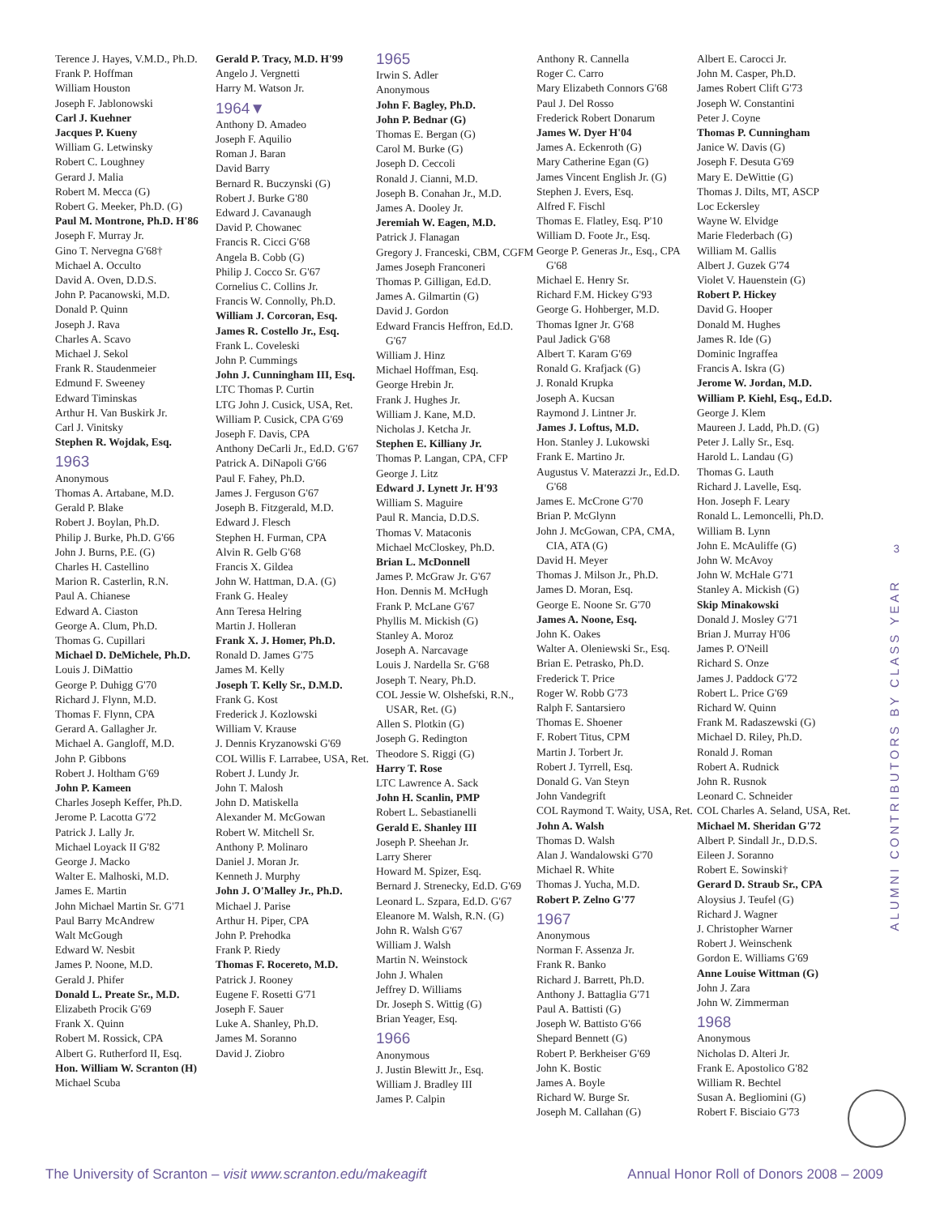Terence J. Hayes, V.M.D., Ph.D.
Frank P. Hoffman
William Houston
Joseph F. Jablonowski
Carl J. Kuehner
Jacques P. Kueny
William G. Letwinsky
Robert C. Loughney
Gerard J. Malia
Robert M. Mecca (G)
Robert G. Meeker, Ph.D. (G)
Paul M. Montrone, Ph.D. H'86
Joseph F. Murray Jr.
Gino T. Nervegna G'68†
Michael A. Occulto
David A. Oven, D.D.S.
John P. Pacanowski, M.D.
Donald P. Quinn
Joseph J. Rava
Charles A. Scavo
Michael J. Sekol
Frank R. Staudenmeier
Edmund F. Sweeney
Edward Timinskas
Arthur H. Van Buskirk Jr.
Carl J. Vinitsky
Stephen R. Wojdak, Esq.
1963
Anonymous
Thomas A. Artabane, M.D.
Gerald P. Blake
Robert J. Boylan, Ph.D.
Philip J. Burke, Ph.D. G'66
John J. Burns, P.E. (G)
Charles H. Castellino
Marion R. Casterlin, R.N.
Paul A. Chianese
Edward A. Ciaston
George A. Clum, Ph.D.
Thomas G. Cupillari
Michael D. DeMichele, Ph.D.
Louis J. DiMattio
George P. Duhigg G'70
Richard J. Flynn, M.D.
Thomas F. Flynn, CPA
Gerard A. Gallagher Jr.
Michael A. Gangloff, M.D.
John P. Gibbons
Robert J. Holtham G'69
John P. Kameen
Charles Joseph Keffer, Ph.D.
Jerome P. Lacotta G'72
Patrick J. Lally Jr.
Michael Loyack II G'82
George J. Macko
Walter E. Malhoski, M.D.
James E. Martin
John Michael Martin Sr. G'71
Paul Barry McAndrew
Walt McGough
Edward W. Nesbit
James P. Noone, M.D.
Gerald J. Phifer
Donald L. Preate Sr., M.D.
Elizabeth Procik G'69
Frank X. Quinn
Robert M. Rossick, CPA
Albert G. Rutherford II, Esq.
Hon. William W. Scranton (H)
Michael Scuba
Gerald P. Tracy, M.D. H'99
Angelo J. Vergnetti
Harry M. Watson Jr.
1964▼
Anthony D. Amadeo
Joseph F. Aquilio
Roman J. Baran
David Barry
Bernard R. Buczynski (G)
Robert J. Burke G'80
Edward J. Cavanaugh
David P. Chowanec
Francis R. Cicci G'68
Angela B. Cobb (G)
Philip J. Cocco Sr. G'67
Cornelius C. Collins Jr.
Francis W. Connolly, Ph.D.
William J. Corcoran, Esq.
James R. Costello Jr., Esq.
Frank L. Coveleski
John P. Cummings
John J. Cunningham III, Esq.
LTC Thomas P. Curtin
LTG John J. Cusick, USA, Ret.
William P. Cusick, CPA G'69
Joseph F. Davis, CPA
Anthony DeCarli Jr., Ed.D. G'67
Patrick A. DiNapoli G'66
Paul F. Fahey, Ph.D.
James J. Ferguson G'67
Joseph B. Fitzgerald, M.D.
Edward J. Flesch
Stephen H. Furman, CPA
Alvin R. Gelb G'68
Francis X. Gildea
John W. Hattman, D.A. (G)
Frank G. Healey
Ann Teresa Helring
Martin J. Holleran
Frank X. J. Homer, Ph.D.
Ronald D. James G'75
James M. Kelly
Joseph T. Kelly Sr., D.M.D.
Frank G. Kost
Frederick J. Kozlowski
William V. Krause
J. Dennis Kryzanowski G'69
COL Willis F. Larrabee, USA, Ret.
Robert J. Lundy Jr.
John T. Malosh
John D. Matiskella
Alexander M. McGowan
Robert W. Mitchell Sr.
Anthony P. Molinaro
Daniel J. Moran Jr.
Kenneth J. Murphy
John J. O'Malley Jr., Ph.D.
Michael J. Parise
Arthur H. Piper, CPA
John P. Prehodka
Frank P. Riedy
Thomas F. Rocereto, M.D.
Patrick J. Rooney
Eugene F. Rosetti G'71
Joseph F. Sauer
Luke A. Shanley, Ph.D.
James M. Soranno
David J. Ziobro
1965
Irwin S. Adler
Anonymous
John F. Bagley, Ph.D.
John P. Bednar (G)
Thomas E. Bergan (G)
Carol M. Burke (G)
Joseph D. Ceccoli
Ronald J. Cianni, M.D.
Joseph B. Conahan Jr., M.D.
James A. Dooley Jr.
Jeremiah W. Eagen, M.D.
Patrick J. Flanagan
Gregory J. Franceski, CBM, CGFM
James Joseph Franconeri
Thomas P. Gilligan, Ed.D.
James A. Gilmartin (G)
David J. Gordon
Edward Francis Heffron, Ed.D. G'67
William J. Hinz
Michael Hoffman, Esq.
George Hrebin Jr.
Frank J. Hughes Jr.
William J. Kane, M.D.
Nicholas J. Ketcha Jr.
Stephen E. Killiany Jr.
Thomas P. Langan, CPA, CFP
George J. Litz
Edward J. Lynett Jr. H'93
William S. Maguire
Paul R. Mancia, D.D.S.
Thomas V. Mataconis
Michael McCloskey, Ph.D.
Brian L. McDonnell
James P. McGraw Jr. G'67
Hon. Dennis M. McHugh
Frank P. McLane G'67
Phyllis M. Mickish (G)
Stanley A. Moroz
Joseph A. Narcavage
Louis J. Nardella Sr. G'68
Joseph T. Neary, Ph.D.
COL Jessie W. Olshefski, R.N., USAR, Ret. (G)
Allen S. Plotkin (G)
Joseph G. Redington
Theodore S. Riggi (G)
Harry T. Rose
LTC Lawrence A. Sack
John H. Scanlin, PMP
Robert L. Sebastianelli
Gerald E. Shanley III
Joseph P. Sheehan Jr.
Larry Sherer
Howard M. Spizer, Esq.
Bernard J. Strenecky, Ed.D. G'69
Leonard L. Szpara, Ed.D. G'67
Eleanore M. Walsh, R.N. (G)
John R. Walsh G'67
William J. Walsh
Martin N. Weinstock
John J. Whalen
Jeffrey D. Williams
Dr. Joseph S. Wittig (G)
Brian Yeager, Esq.
1966
Anonymous
J. Justin Blewitt Jr., Esq.
William J. Bradley III
James P. Calpin
Anthony R. Cannella
Roger C. Carro
Mary Elizabeth Connors G'68
Paul J. Del Rosso
Frederick Robert Donarum
James W. Dyer H'04
James A. Eckenroth (G)
Mary Catherine Egan (G)
James Vincent English Jr. (G)
Stephen J. Evers, Esq.
Alfred F. Fischl
Thomas E. Flatley, Esq. P'10
William D. Foote Jr., Esq.
George P. Generas Jr., Esq., CPA G'68
Michael E. Henry Sr.
Richard F.M. Hickey G'93
George G. Hohberger, M.D.
Thomas Igner Jr. G'68
Paul Jadick G'68
Albert T. Karam G'69
Ronald G. Krafjack (G)
J. Ronald Krupka
Joseph A. Kucsan
Raymond J. Lintner Jr.
James J. Loftus, M.D.
Hon. Stanley J. Lukowski
Frank E. Martino Jr.
Augustus V. Materazzi Jr., Ed.D. G'68
James E. McCrone G'70
Brian P. McGlynn
John J. McGowan, CPA, CMA, CIA, ATA (G)
David H. Meyer
Thomas J. Milson Jr., Ph.D.
James D. Moran, Esq.
George E. Noone Sr. G'70
James A. Noone, Esq.
John K. Oakes
Walter A. Oleniewski Sr., Esq.
Brian E. Petrasko, Ph.D.
Frederick T. Price
Roger W. Robb G'73
Ralph F. Santarsiero
Thomas E. Shoener
F. Robert Titus, CPM
Martin J. Torbert Jr.
Robert J. Tyrrell, Esq.
Donald G. Van Steyn
John Vandegrift
COL Raymond T. Waity, USA, Ret.
John A. Walsh
Thomas D. Walsh
Alan J. Wandalowski G'70
Michael R. White
Thomas J. Yucha, M.D.
Robert P. Zelno G'77
1967
Anonymous
Norman F. Assenza Jr.
Frank R. Banko
Richard J. Barrett, Ph.D.
Anthony J. Battaglia G'71
Paul A. Battisti (G)
Joseph W. Battisto G'66
Shepard Bennett (G)
Robert P. Berkheiser G'69
John K. Bostic
James A. Boyle
Richard W. Burge Sr.
Joseph M. Callahan (G)
Albert E. Carocci Jr.
John M. Casper, Ph.D.
James Robert Clift G'73
Joseph W. Constantini
Peter J. Coyne
Thomas P. Cunningham
Janice W. Davis (G)
Joseph F. Desuta G'69
Mary E. DeWittie (G)
Thomas J. Dilts, MT, ASCP
Loc Eckersley
Wayne W. Elvidge
Marie Flederbach (G)
William M. Gallis
Albert J. Guzek G'74
Violet V. Hauenstein (G)
Robert P. Hickey
David G. Hooper
Donald M. Hughes
James R. Ide (G)
Dominic Ingraffea
Francis A. Iskra (G)
Jerome W. Jordan, M.D.
William P. Kiehl, Esq., Ed.D.
George J. Klem
Maureen J. Ladd, Ph.D. (G)
Peter J. Lally Sr., Esq.
Harold L. Landau (G)
Thomas G. Lauth
Richard J. Lavelle, Esq.
Hon. Joseph F. Leary
Ronald L. Lemoncelli, Ph.D.
William B. Lynn
John E. McAuliffe (G)
John W. McAvoy
John W. McHale G'71
Stanley A. Mickish (G)
Skip Minakowski
Donald J. Mosley G'71
Brian J. Murray H'06
James P. O'Neill
Richard S. Onze
James J. Paddock G'72
Robert L. Price G'69
Richard W. Quinn
Frank M. Radaszewski (G)
Michael D. Riley, Ph.D.
Ronald J. Roman
Robert A. Rudnick
John R. Rusnok
Leonard C. Schneider
COL Charles A. Seland, USA, Ret.
Michael M. Sheridan G'72
Albert P. Sindall Jr., D.D.S.
Eileen J. Soranno
Robert E. Sowinski†
Gerard D. Straub Sr., CPA
Aloysius J. Teufel (G)
Richard J. Wagner
J. Christopher Warner
Robert J. Weinschenk
Gordon E. Williams G'69
Anne Louise Wittman (G)
John J. Zara
John W. Zimmerman
1968
Anonymous
Nicholas D. Alteri Jr.
Frank E. Apostolico G'82
William R. Bechtel
Susan A. Begliomini (G)
Robert F. Bisciaio G'73
3
ALUMNI CONTRIBUTORS BY CLASS YEAR
The University of Scranton – visit www.scranton.edu/makeagift Annual Honor Roll of Donors 2008 – 2009